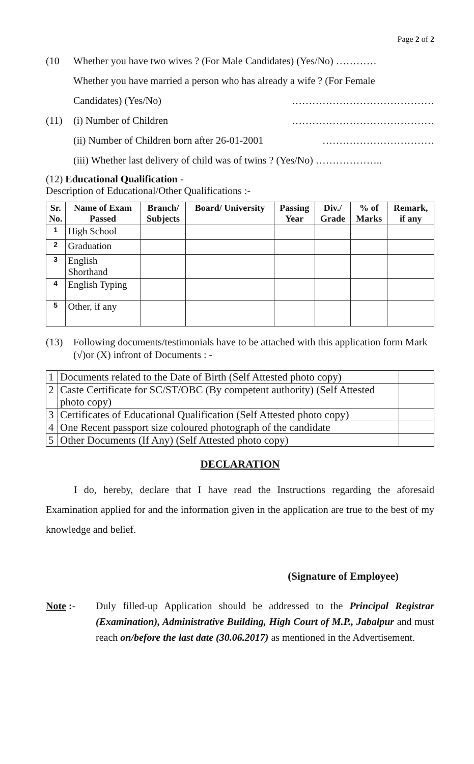Page 2 of 2
(10 Whether you have two wives ? (For Male Candidates) (Yes/No) …………
Whether you have married a person who has already a wife ? (For Female
Candidates) (Yes/No) ……………………………………
(11) (i) Number of Children ……………………………………
(ii) Number of Children born after 26-01-2001 ……………………………
(iii) Whether last delivery of child was of twins ? (Yes/No) ………………..
(12) Educational Qualification -
Description of Educational/Other Qualifications :-
| Sr. No. | Name of Exam Passed | Branch/ Subjects | Board/ University | Passing Year | Div./ Grade | % of Marks | Remark, if any |
| --- | --- | --- | --- | --- | --- | --- | --- |
| 1 | High School | | | | | | |
| 2 | Graduation | | | | | | |
| 3 | English Shorthand | | | | | | |
| 4 | English Typing | | | | | | |
| 5 | Other, if any | | | | | | |
(13) Following documents/testimonials have to be attached with this application form Mark (√)or (X) infront of Documents : -
| 1 | Documents related to the Date of Birth (Self Attested photo copy) | |
| 2 | Caste Certificate for SC/ST/OBC (By competent authority) (Self Attested photo copy) | |
| 3 | Certificates of Educational Qualification (Self Attested photo copy) | |
| 4 | One Recent passport size coloured photograph of the candidate | |
| 5 | Other Documents (If Any) (Self Attested photo copy) | |
DECLARATION
I do, hereby, declare that I have read the Instructions regarding the aforesaid Examination applied for and the information given in the application are true to the best of my knowledge and belief.
(Signature of Employee)
Note :-
Duly filled-up Application should be addressed to the Principal Registrar (Examination), Administrative Building, High Court of M.P., Jabalpur and must reach on/before the last date (30.06.2017) as mentioned in the Advertisement.